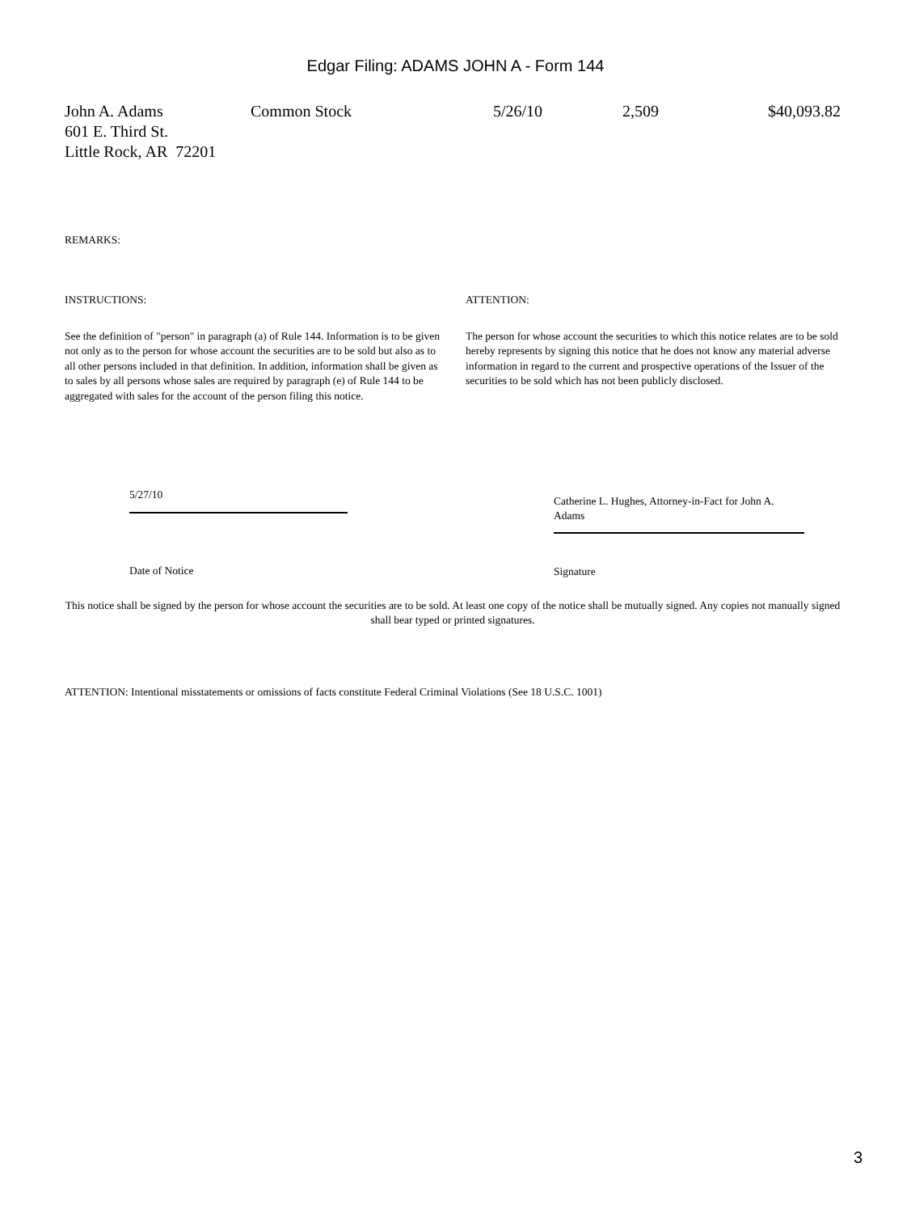Edgar Filing: ADAMS JOHN A - Form 144
| John A. Adams 601 E. Third St. Little Rock, AR 72201 | Common Stock | 5/26/10 | 2,509 | $40,093.82 |
REMARKS:
INSTRUCTIONS:
See the definition of "person" in paragraph (a) of Rule 144. Information is to be given not only as to the person for whose account the securities are to be sold but also as to all other persons included in that definition. In addition, information shall be given as to sales by all persons whose sales are required by paragraph (e) of Rule 144 to be aggregated with sales for the account of the person filing this notice.
ATTENTION:
The person for whose account the securities to which this notice relates are to be sold hereby represents by signing this notice that he does not know any material adverse information in regard to the current and prospective operations of the Issuer of the securities to be sold which has not been publicly disclosed.
5/27/10
Date of Notice
Catherine L. Hughes, Attorney-in-Fact for John A. Adams
Signature
This notice shall be signed by the person for whose account the securities are to be sold. At least one copy of the notice shall be mutually signed. Any copies not manually signed shall bear typed or printed signatures.
ATTENTION: Intentional misstatements or omissions of facts constitute Federal Criminal Violations (See 18 U.S.C. 1001)
3